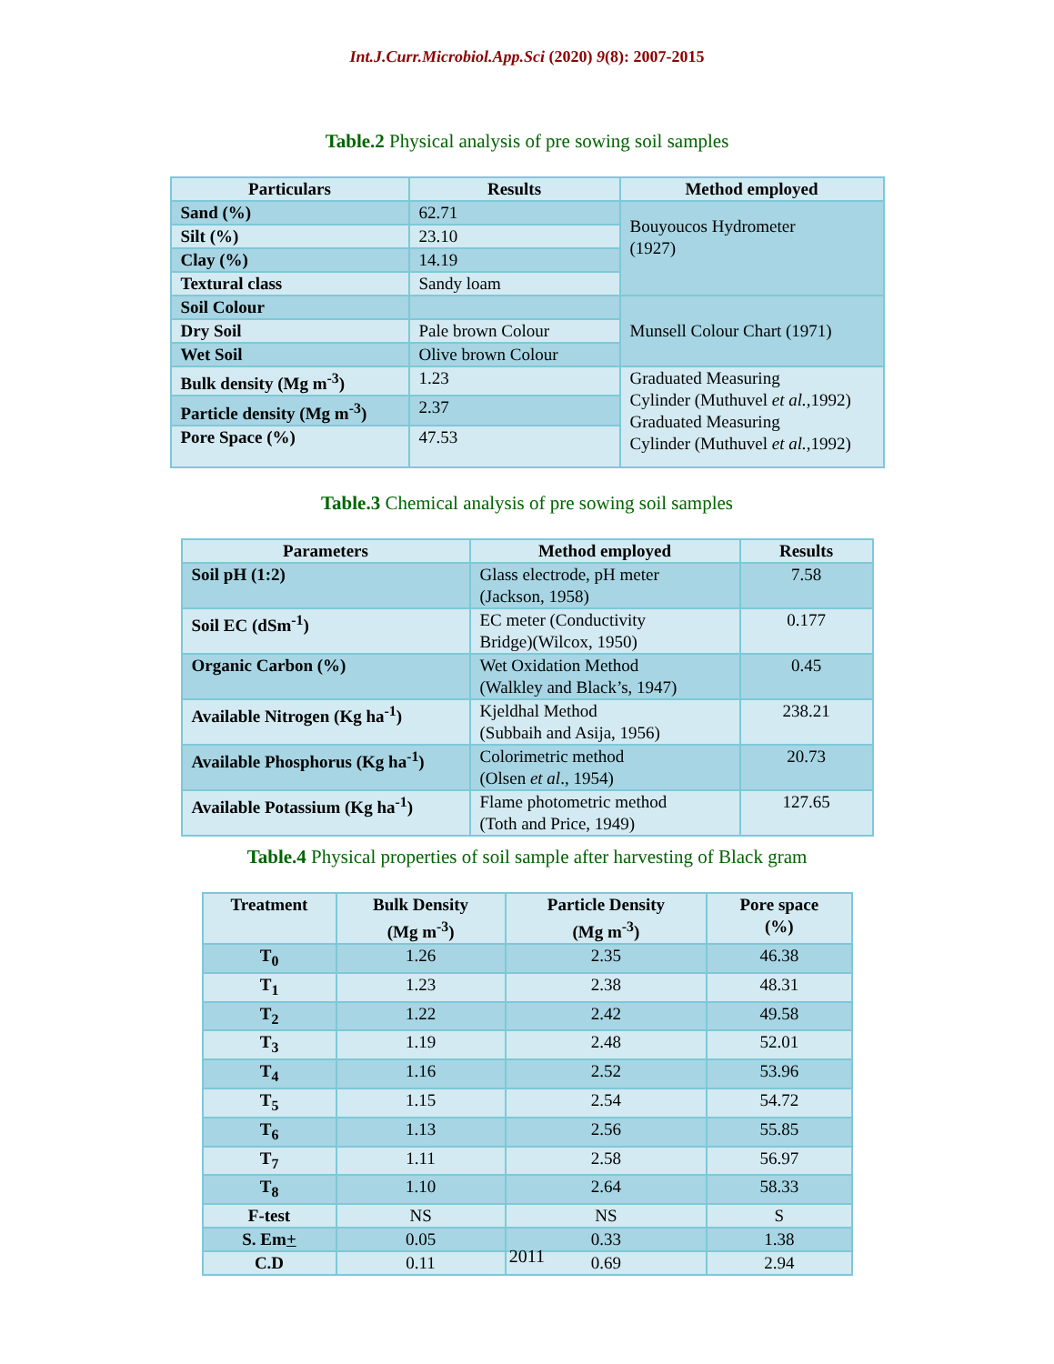Int.J.Curr.Microbiol.App.Sci (2020) 9(8): 2007-2015
Table.2 Physical analysis of pre sowing soil samples
| Particulars | Results | Method employed |
| --- | --- | --- |
| Sand (%) | 62.71 | Bouyoucos Hydrometer (1927) |
| Silt (%) | 23.10 | |
| Clay (%) | 14.19 | |
| Textural class | Sandy loam | |
| Soil Colour | | Munsell Colour Chart (1971) |
| Dry Soil | Pale brown Colour | |
| Wet Soil | Olive brown Colour | |
| Bulk density (Mg m<sup>-3</sup>) | 1.23 | Graduated Measuring Cylinder (Muthuvel et al., 1992) Graduated Measuring Cylinder (Muthuvel et al., 1992) |
| Particle density (Mg m<sup>-3</sup>) | 2.37 | |
| Pore Space (%) | 47.53 | |
Table.3 Chemical analysis of pre sowing soil samples
| Parameters | Method employed | Results |
| --- | --- | --- |
| Soil pH (1:2) | Glass electrode, pH meter (Jackson, 1958) | 7.58 |
| Soil EC (dSm<sup>-1</sup>) | EC meter (Conductivity Bridge)(Wilcox, 1950) | 0.177 |
| Organic Carbon (%) | Wet Oxidation Method (Walkley and Black’s, 1947) | 0.45 |
| Available Nitrogen (Kg ha<sup>-1</sup>) | Kjeldhal Method (Subbaih and Asija, 1956) | 238.21 |
| Available Phosphorus (Kg ha<sup>-1</sup>) | Colorimetric method (Olsen et al ., 1954) | 20.73 |
| Available Potassium (Kg ha<sup>-1</sup>) | Flame photometric method (Toth and Price, 1949) | 127.65 |
Table.4 Physical properties of soil sample after harvesting of Black gram
| Treatment | Bulk Density (Mg m<sup>-3</sup>) | Particle Density (Mg m<sup>-3</sup>) | Pore space (%) |
| --- | --- | --- | --- |
| T<sub>0</sub> | 1.26 | 2.35 | 46.38 |
| T<sub>1</sub> | 1.23 | 2.38 | 48.31 |
| T<sub>2</sub> | 1.22 | 2.42 | 49.58 |
| T<sub>3</sub> | 1.19 | 2.48 | 52.01 |
| T<sub>4</sub> | 1.16 | 2.52 | 53.96 |
| T<sub>5</sub> | 1.15 | 2.54 | 54.72 |
| T<sub>6</sub> | 1.13 | 2.56 | 55.85 |
| T<sub>7</sub> | 1.11 | 2.58 | 56.97 |
| T<sub>8</sub> | 1.10 | 2.64 | 58.33 |
| F-test | NS | NS | S |
| S. Em + | 0.05 | 0.33 | 1.38 |
| C.D | 0.11 | 0.69 | 2.94 |
2011